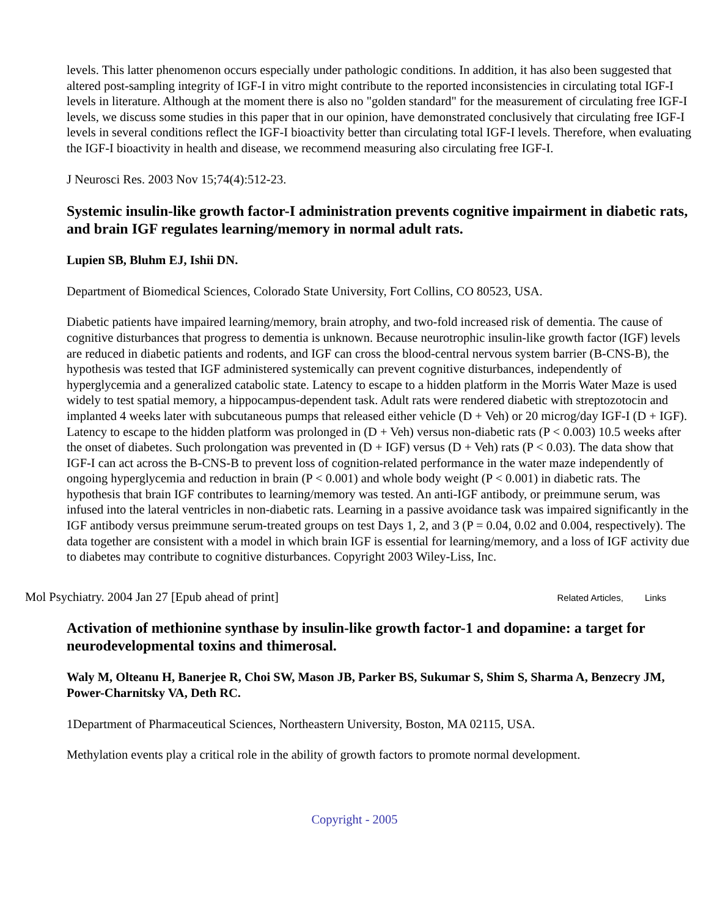levels. This latter phenomenon occurs especially under pathologic conditions. In addition, it has also been suggested that altered post-sampling integrity of IGF-I in vitro might contribute to the reported inconsistencies in circulating total IGF-I levels in literature. Although at the moment there is also no "golden standard" for the measurement of circulating free IGF-I levels, we discuss some studies in this paper that in our opinion, have demonstrated conclusively that circulating free IGF-I levels in several conditions reflect the IGF-I bioactivity better than circulating total IGF-I levels. Therefore, when evaluating the IGF-I bioactivity in health and disease, we recommend measuring also circulating free IGF-I.
J Neurosci Res. 2003 Nov 15;74(4):512-23.
Systemic insulin-like growth factor-I administration prevents cognitive impairment in diabetic rats, and brain IGF regulates learning/memory in normal adult rats.
Lupien SB, Bluhm EJ, Ishii DN.
Department of Biomedical Sciences, Colorado State University, Fort Collins, CO 80523, USA.
Diabetic patients have impaired learning/memory, brain atrophy, and two-fold increased risk of dementia. The cause of cognitive disturbances that progress to dementia is unknown. Because neurotrophic insulin-like growth factor (IGF) levels are reduced in diabetic patients and rodents, and IGF can cross the blood-central nervous system barrier (B-CNS-B), the hypothesis was tested that IGF administered systemically can prevent cognitive disturbances, independently of hyperglycemia and a generalized catabolic state. Latency to escape to a hidden platform in the Morris Water Maze is used widely to test spatial memory, a hippocampus-dependent task. Adult rats were rendered diabetic with streptozotocin and implanted 4 weeks later with subcutaneous pumps that released either vehicle (D + Veh) or 20 microg/day IGF-I (D + IGF). Latency to escape to the hidden platform was prolonged in (D + Veh) versus non-diabetic rats (P < 0.003) 10.5 weeks after the onset of diabetes. Such prolongation was prevented in (D + IGF) versus (D + Veh) rats (P < 0.03). The data show that IGF-I can act across the B-CNS-B to prevent loss of cognition-related performance in the water maze independently of ongoing hyperglycemia and reduction in brain (P < 0.001) and whole body weight (P < 0.001) in diabetic rats. The hypothesis that brain IGF contributes to learning/memory was tested. An anti-IGF antibody, or preimmune serum, was infused into the lateral ventricles in non-diabetic rats. Learning in a passive avoidance task was impaired significantly in the IGF antibody versus preimmune serum-treated groups on test Days 1, 2, and 3 (P = 0.04, 0.02 and 0.004, respectively). The data together are consistent with a model in which brain IGF is essential for learning/memory, and a loss of IGF activity due to diabetes may contribute to cognitive disturbances. Copyright 2003 Wiley-Liss, Inc.
Mol Psychiatry. 2004 Jan 27 [Epub ahead of print] Related Articles, Links
Activation of methionine synthase by insulin-like growth factor-1 and dopamine: a target for neurodevelopmental toxins and thimerosal.
Waly M, Olteanu H, Banerjee R, Choi SW, Mason JB, Parker BS, Sukumar S, Shim S, Sharma A, Benzecry JM, Power-Charnitsky VA, Deth RC.
1Department of Pharmaceutical Sciences, Northeastern University, Boston, MA 02115, USA.
Methylation events play a critical role in the ability of growth factors to promote normal development.
Copyright - 2005